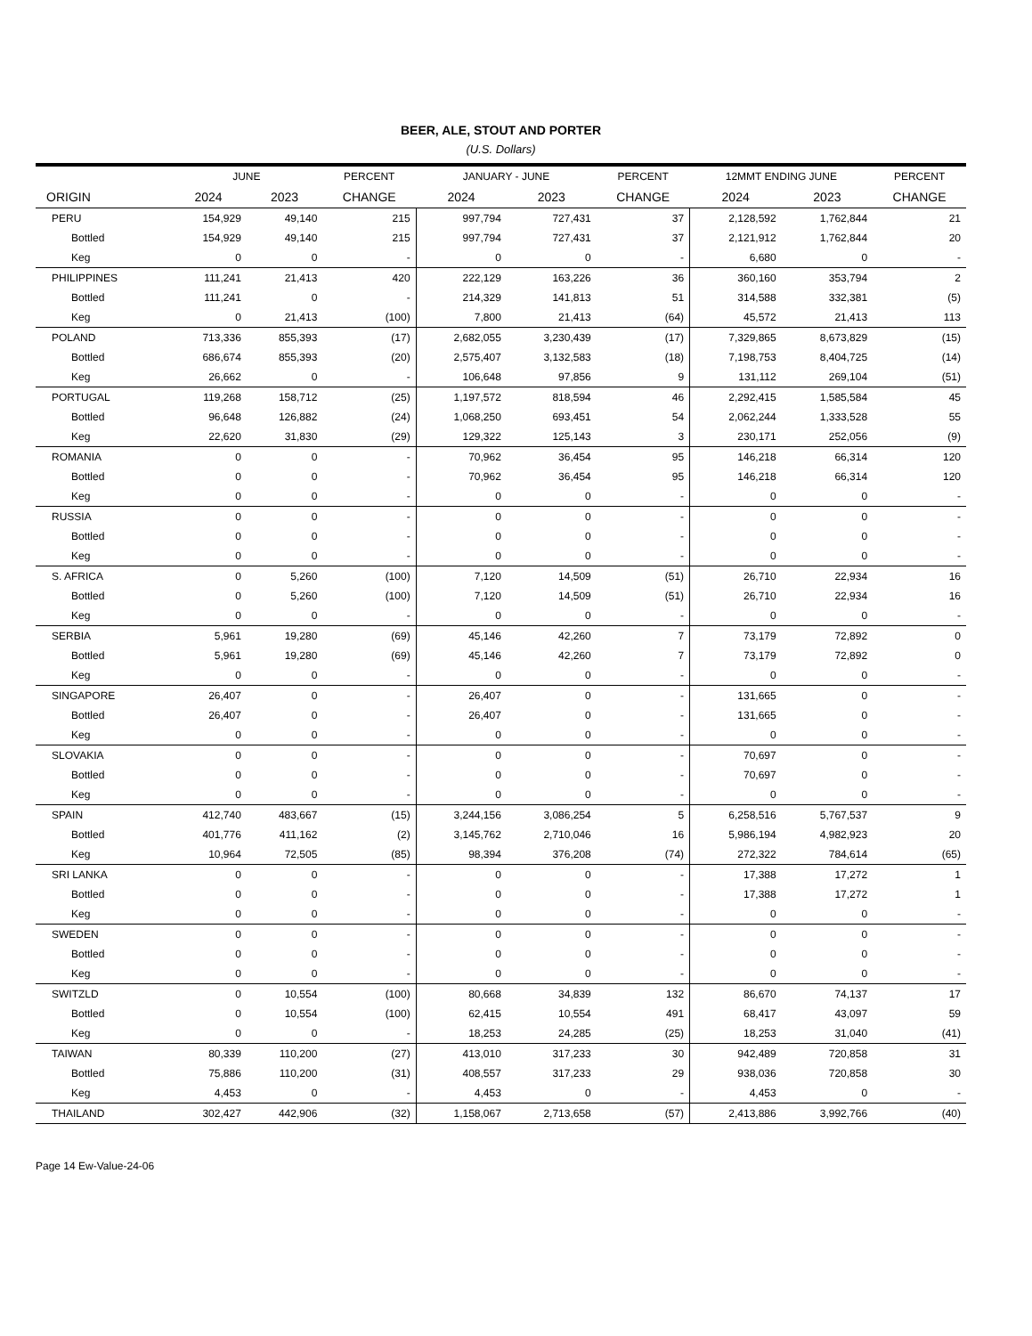BEER, ALE, STOUT AND PORTER
(U.S. Dollars)
| | JUNE | | PERCENT | JANUARY - JUNE | | PERCENT | 12MMT ENDING JUNE | | PERCENT |
| --- | --- | --- | --- | --- | --- | --- | --- | --- | --- |
| ORIGIN | 2024 | 2023 | CHANGE | 2024 | 2023 | CHANGE | 2024 | 2023 | CHANGE |
| PERU | 154,929 | 49,140 | 215 | 997,794 | 727,431 | 37 | 2,128,592 | 1,762,844 | 21 |
| Bottled | 154,929 | 49,140 | 215 | 997,794 | 727,431 | 37 | 2,121,912 | 1,762,844 | 20 |
| Keg | 0 | 0 | - | 0 | 0 | - | 6,680 | 0 | - |
| PHILIPPINES | 111,241 | 21,413 | 420 | 222,129 | 163,226 | 36 | 360,160 | 353,794 | 2 |
| Bottled | 111,241 | 0 | - | 214,329 | 141,813 | 51 | 314,588 | 332,381 | (5) |
| Keg | 0 | 21,413 | (100) | 7,800 | 21,413 | (64) | 45,572 | 21,413 | 113 |
| POLAND | 713,336 | 855,393 | (17) | 2,682,055 | 3,230,439 | (17) | 7,329,865 | 8,673,829 | (15) |
| Bottled | 686,674 | 855,393 | (20) | 2,575,407 | 3,132,583 | (18) | 7,198,753 | 8,404,725 | (14) |
| Keg | 26,662 | 0 | - | 106,648 | 97,856 | 9 | 131,112 | 269,104 | (51) |
| PORTUGAL | 119,268 | 158,712 | (25) | 1,197,572 | 818,594 | 46 | 2,292,415 | 1,585,584 | 45 |
| Bottled | 96,648 | 126,882 | (24) | 1,068,250 | 693,451 | 54 | 2,062,244 | 1,333,528 | 55 |
| Keg | 22,620 | 31,830 | (29) | 129,322 | 125,143 | 3 | 230,171 | 252,056 | (9) |
| ROMANIA | 0 | 0 | - | 70,962 | 36,454 | 95 | 146,218 | 66,314 | 120 |
| Bottled | 0 | 0 | - | 70,962 | 36,454 | 95 | 146,218 | 66,314 | 120 |
| Keg | 0 | 0 | - | 0 | 0 | - | 0 | 0 | - |
| RUSSIA | 0 | 0 | - | 0 | 0 | - | 0 | 0 | - |
| Bottled | 0 | 0 | - | 0 | 0 | - | 0 | 0 | - |
| Keg | 0 | 0 | - | 0 | 0 | - | 0 | 0 | - |
| S. AFRICA | 0 | 5,260 | (100) | 7,120 | 14,509 | (51) | 26,710 | 22,934 | 16 |
| Bottled | 0 | 5,260 | (100) | 7,120 | 14,509 | (51) | 26,710 | 22,934 | 16 |
| Keg | 0 | 0 | - | 0 | 0 | - | 0 | 0 | - |
| SERBIA | 5,961 | 19,280 | (69) | 45,146 | 42,260 | 7 | 73,179 | 72,892 | 0 |
| Bottled | 5,961 | 19,280 | (69) | 45,146 | 42,260 | 7 | 73,179 | 72,892 | 0 |
| Keg | 0 | 0 | - | 0 | 0 | - | 0 | 0 | - |
| SINGAPORE | 26,407 | 0 | - | 26,407 | 0 | - | 131,665 | 0 | - |
| Bottled | 26,407 | 0 | - | 26,407 | 0 | - | 131,665 | 0 | - |
| Keg | 0 | 0 | - | 0 | 0 | - | 0 | 0 | - |
| SLOVAKIA | 0 | 0 | - | 0 | 0 | - | 70,697 | 0 | - |
| Bottled | 0 | 0 | - | 0 | 0 | - | 70,697 | 0 | - |
| Keg | 0 | 0 | - | 0 | 0 | - | 0 | 0 | - |
| SPAIN | 412,740 | 483,667 | (15) | 3,244,156 | 3,086,254 | 5 | 6,258,516 | 5,767,537 | 9 |
| Bottled | 401,776 | 411,162 | (2) | 3,145,762 | 2,710,046 | 16 | 5,986,194 | 4,982,923 | 20 |
| Keg | 10,964 | 72,505 | (85) | 98,394 | 376,208 | (74) | 272,322 | 784,614 | (65) |
| SRI LANKA | 0 | 0 | - | 0 | 0 | - | 17,388 | 17,272 | 1 |
| Bottled | 0 | 0 | - | 0 | 0 | - | 17,388 | 17,272 | 1 |
| Keg | 0 | 0 | - | 0 | 0 | - | 0 | 0 | - |
| SWEDEN | 0 | 0 | - | 0 | 0 | - | 0 | 0 | - |
| Bottled | 0 | 0 | - | 0 | 0 | - | 0 | 0 | - |
| Keg | 0 | 0 | - | 0 | 0 | - | 0 | 0 | - |
| SWITZLD | 0 | 10,554 | (100) | 80,668 | 34,839 | 132 | 86,670 | 74,137 | 17 |
| Bottled | 0 | 10,554 | (100) | 62,415 | 10,554 | 491 | 68,417 | 43,097 | 59 |
| Keg | 0 | 0 | - | 18,253 | 24,285 | (25) | 18,253 | 31,040 | (41) |
| TAIWAN | 80,339 | 110,200 | (27) | 413,010 | 317,233 | 30 | 942,489 | 720,858 | 31 |
| Bottled | 75,886 | 110,200 | (31) | 408,557 | 317,233 | 29 | 938,036 | 720,858 | 30 |
| Keg | 4,453 | 0 | - | 4,453 | 0 | - | 4,453 | 0 | - |
| THAILAND | 302,427 | 442,906 | (32) | 1,158,067 | 2,713,658 | (57) | 2,413,886 | 3,992,766 | (40) |
Page 14 Ew-Value-24-06